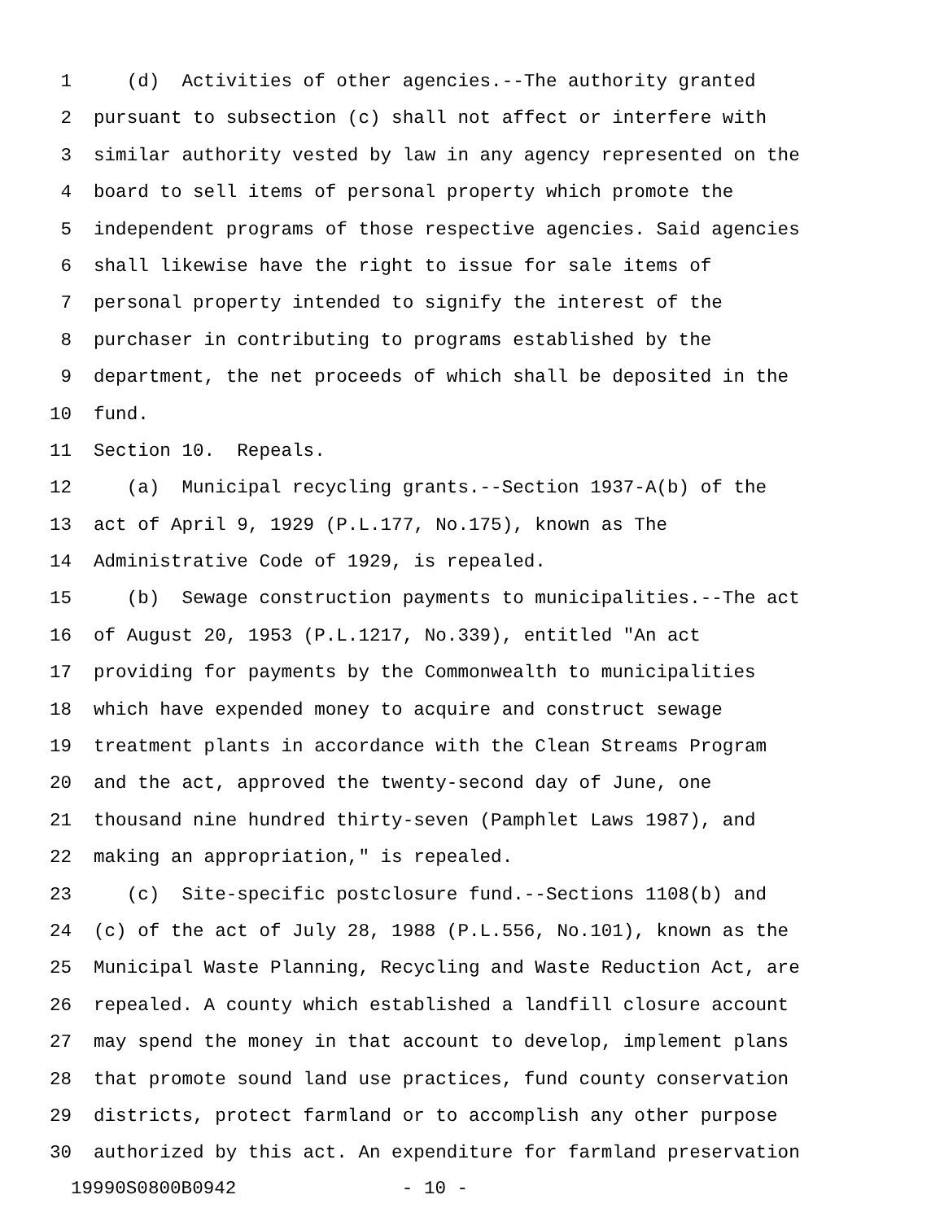1 (d) Activities of other agencies.--The authority granted
2 pursuant to subsection (c) shall not affect or interfere with
3 similar authority vested by law in any agency represented on the
4 board to sell items of personal property which promote the
5 independent programs of those respective agencies. Said agencies
6 shall likewise have the right to issue for sale items of
7 personal property intended to signify the interest of the
8 purchaser in contributing to programs established by the
9 department, the net proceeds of which shall be deposited in the
10 fund.
11 Section 10. Repeals.
12 (a) Municipal recycling grants.--Section 1937-A(b) of the
13 act of April 9, 1929 (P.L.177, No.175), known as The
14 Administrative Code of 1929, is repealed.
15 (b) Sewage construction payments to municipalities.--The act
16 of August 20, 1953 (P.L.1217, No.339), entitled "An act
17 providing for payments by the Commonwealth to municipalities
18 which have expended money to acquire and construct sewage
19 treatment plants in accordance with the Clean Streams Program
20 and the act, approved the twenty-second day of June, one
21 thousand nine hundred thirty-seven (Pamphlet Laws 1987), and
22 making an appropriation," is repealed.
23 (c) Site-specific postclosure fund.--Sections 1108(b) and
24 (c) of the act of July 28, 1988 (P.L.556, No.101), known as the
25 Municipal Waste Planning, Recycling and Waste Reduction Act, are
26 repealed. A county which established a landfill closure account
27 may spend the money in that account to develop, implement plans
28 that promote sound land use practices, fund county conservation
29 districts, protect farmland or to accomplish any other purpose
30 authorized by this act. An expenditure for farmland preservation
19990S0800B0942 - 10 -